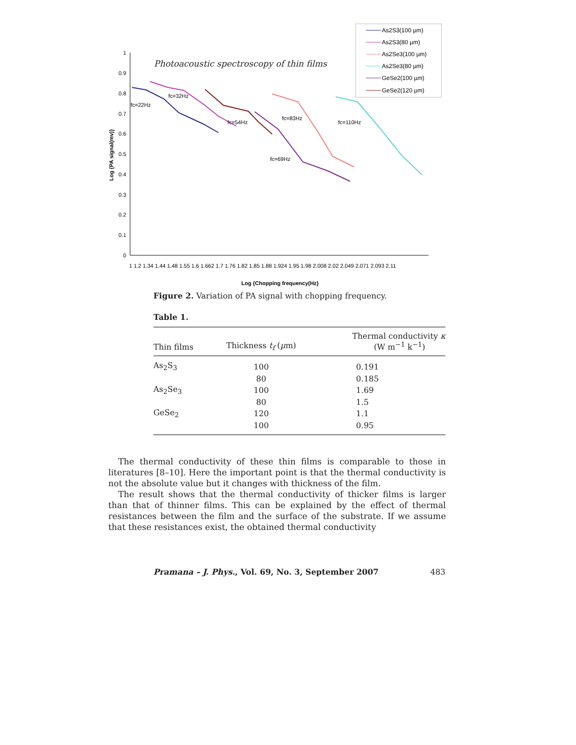Photoacoustic spectroscopy of thin films
As2S3(100 µm)
As2S3(80 µm)
As2Se3(100 µm)
As2Se3(80 µm)
GeSe2(100 µm)
GeSe2(120 µm)
1
0.9
0.8
0.7
0.6
0.5
0.4
0.3
0.2
0.1
0
Log {PA signal(mv)}
1 1.2 1.34 1.44 1.48 1.55 1.6 1.662 1.7 1.76 1.82 1.85 1.88 1.924 1.95 1.98 2.008 2.02 2.049 2.071 2.093 2.11
Log {Chopping frequency(Hz}
fc=22Hz
fc=32Hz
fc=54Hz
fc=83Hz
fc=69Hz
fc=110Hz
Figure 2. Variation of PA signal with chopping frequency.
Table 1.
| Thin films | Thickness t<sub>f</sub> ( µ m) | Thermal conductivity κ (W m<sup>−1</sup> k<sup>−1</sup>) |
| --- | --- | --- |
| As<sub>2</sub>S<sub>3</sub> | 100 | 0.191 |
| | 80 | 0.185 |
| As<sub>2</sub>Se<sub>3</sub> | 100 | 1.69 |
| | 80 | 1.5 |
| GeSe<sub>2</sub> | 120 | 1.1 |
| | 100 | 0.95 |
The thermal conductivity of these thin films is comparable to those in literatures [8–10]. Here the important point is that the thermal conductivity is not the absolute value but it changes with thickness of the film.
The result shows that the thermal conductivity of thicker films is larger than that of thinner films. This can be explained by the effect of thermal resistances between the film and the surface of the substrate. If we assume that these resistances exist, the obtained thermal conductivity
Pramana – J. Phys., Vol. 69, No. 3, September 2007 483